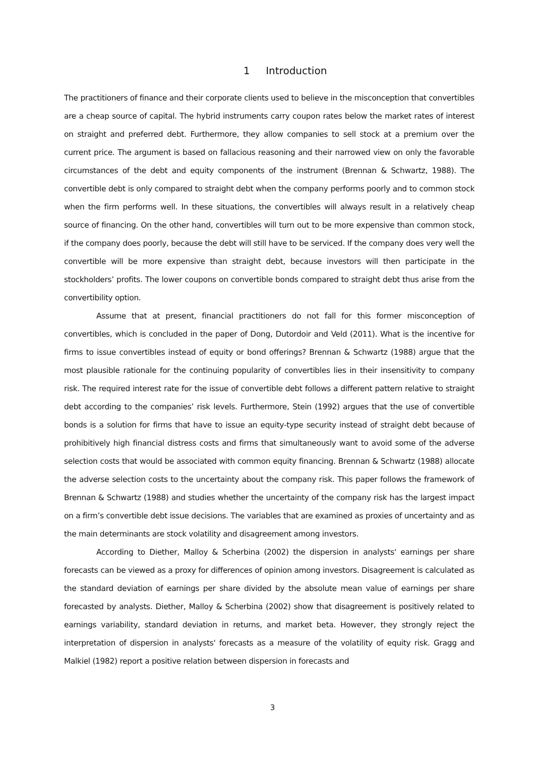1 Introduction
The practitioners of finance and their corporate clients used to believe in the misconception that convertibles are a cheap source of capital. The hybrid instruments carry coupon rates below the market rates of interest on straight and preferred debt. Furthermore, they allow companies to sell stock at a premium over the current price. The argument is based on fallacious reasoning and their narrowed view on only the favorable circumstances of the debt and equity components of the instrument (Brennan & Schwartz, 1988). The convertible debt is only compared to straight debt when the company performs poorly and to common stock when the firm performs well. In these situations, the convertibles will always result in a relatively cheap source of financing. On the other hand, convertibles will turn out to be more expensive than common stock, if the company does poorly, because the debt will still have to be serviced. If the company does very well the convertible will be more expensive than straight debt, because investors will then participate in the stockholders’ profits. The lower coupons on convertible bonds compared to straight debt thus arise from the convertibility option.
Assume that at present, financial practitioners do not fall for this former misconception of convertibles, which is concluded in the paper of Dong, Dutordoir and Veld (2011). What is the incentive for firms to issue convertibles instead of equity or bond offerings? Brennan & Schwartz (1988) argue that the most plausible rationale for the continuing popularity of convertibles lies in their insensitivity to company risk. The required interest rate for the issue of convertible debt follows a different pattern relative to straight debt according to the companies’ risk levels. Furthermore, Stein (1992) argues that the use of convertible bonds is a solution for firms that have to issue an equity-type security instead of straight debt because of prohibitively high financial distress costs and firms that simultaneously want to avoid some of the adverse selection costs that would be associated with common equity financing. Brennan & Schwartz (1988) allocate the adverse selection costs to the uncertainty about the company risk. This paper follows the framework of Brennan & Schwartz (1988) and studies whether the uncertainty of the company risk has the largest impact on a firm’s convertible debt issue decisions. The variables that are examined as proxies of uncertainty and as the main determinants are stock volatility and disagreement among investors.
According to Diether, Malloy & Scherbina (2002) the dispersion in analysts' earnings per share forecasts can be viewed as a proxy for differences of opinion among investors. Disagreement is calculated as the standard deviation of earnings per share divided by the absolute mean value of earnings per share forecasted by analysts. Diether, Malloy & Scherbina (2002) show that disagreement is positively related to earnings variability, standard deviation in returns, and market beta. However, they strongly reject the interpretation of dispersion in analysts' forecasts as a measure of the volatility of equity risk. Gragg and Malkiel (1982) report a positive relation between dispersion in forecasts and
3